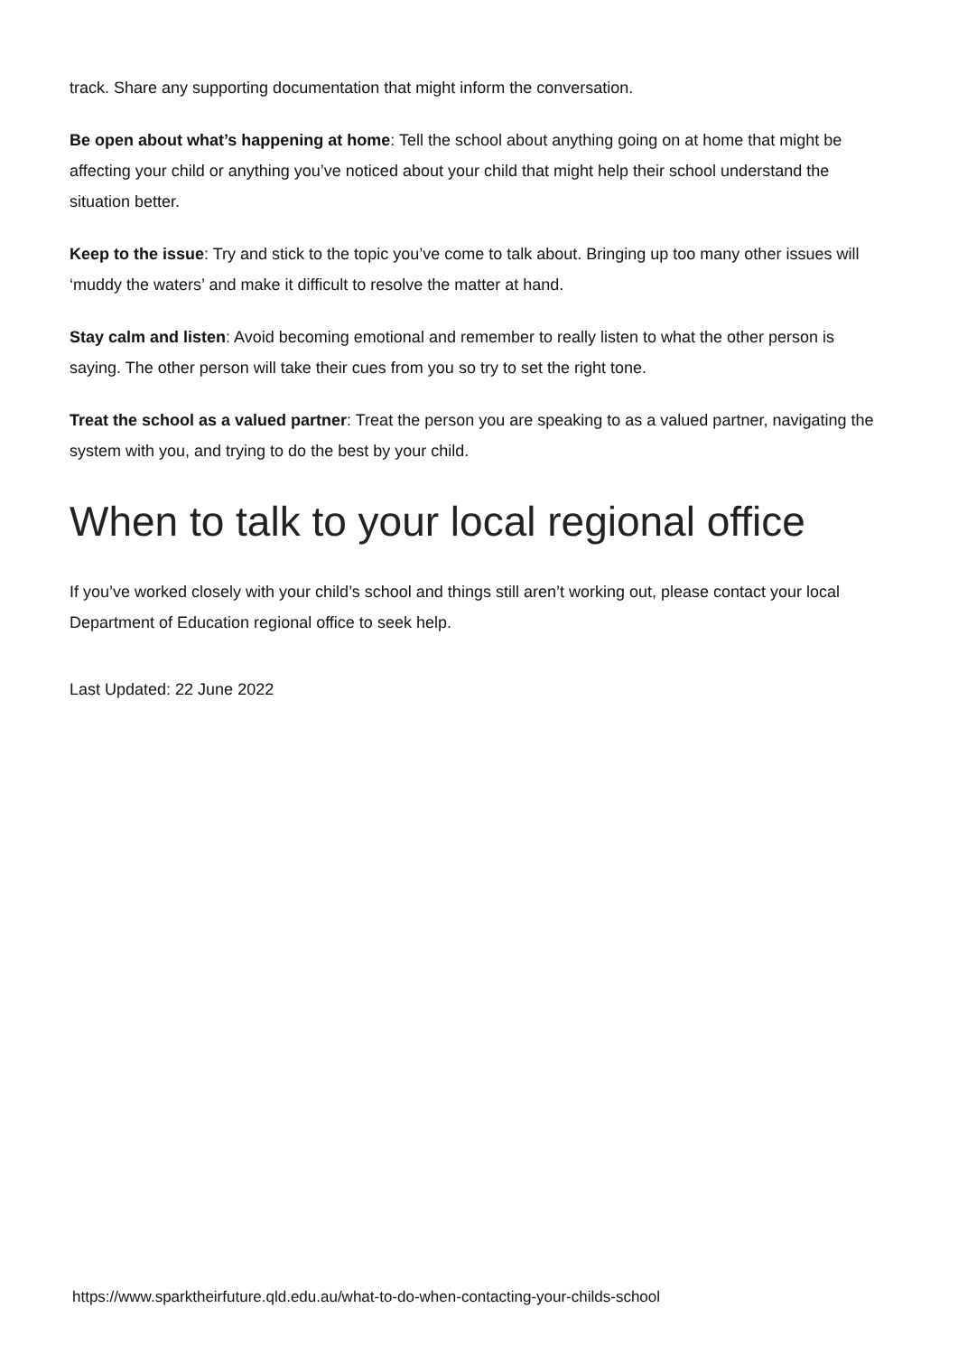track. Share any supporting documentation that might inform the conversation.
Be open about what’s happening at home: Tell the school about anything going on at home that might be affecting your child or anything you’ve noticed about your child that might help their school understand the situation better.
Keep to the issue: Try and stick to the topic you’ve come to talk about. Bringing up too many other issues will ‘muddy the waters’ and make it difficult to resolve the matter at hand.
Stay calm and listen: Avoid becoming emotional and remember to really listen to what the other person is saying. The other person will take their cues from you so try to set the right tone.
Treat the school as a valued partner: Treat the person you are speaking to as a valued partner, navigating the system with you, and trying to do the best by your child.
When to talk to your local regional office
If you’ve worked closely with your child’s school and things still aren’t working out, please contact your local Department of Education regional office to seek help.
Last Updated: 22 June 2022
https://www.sparktheirfuture.qld.edu.au/what-to-do-when-contacting-your-childs-school